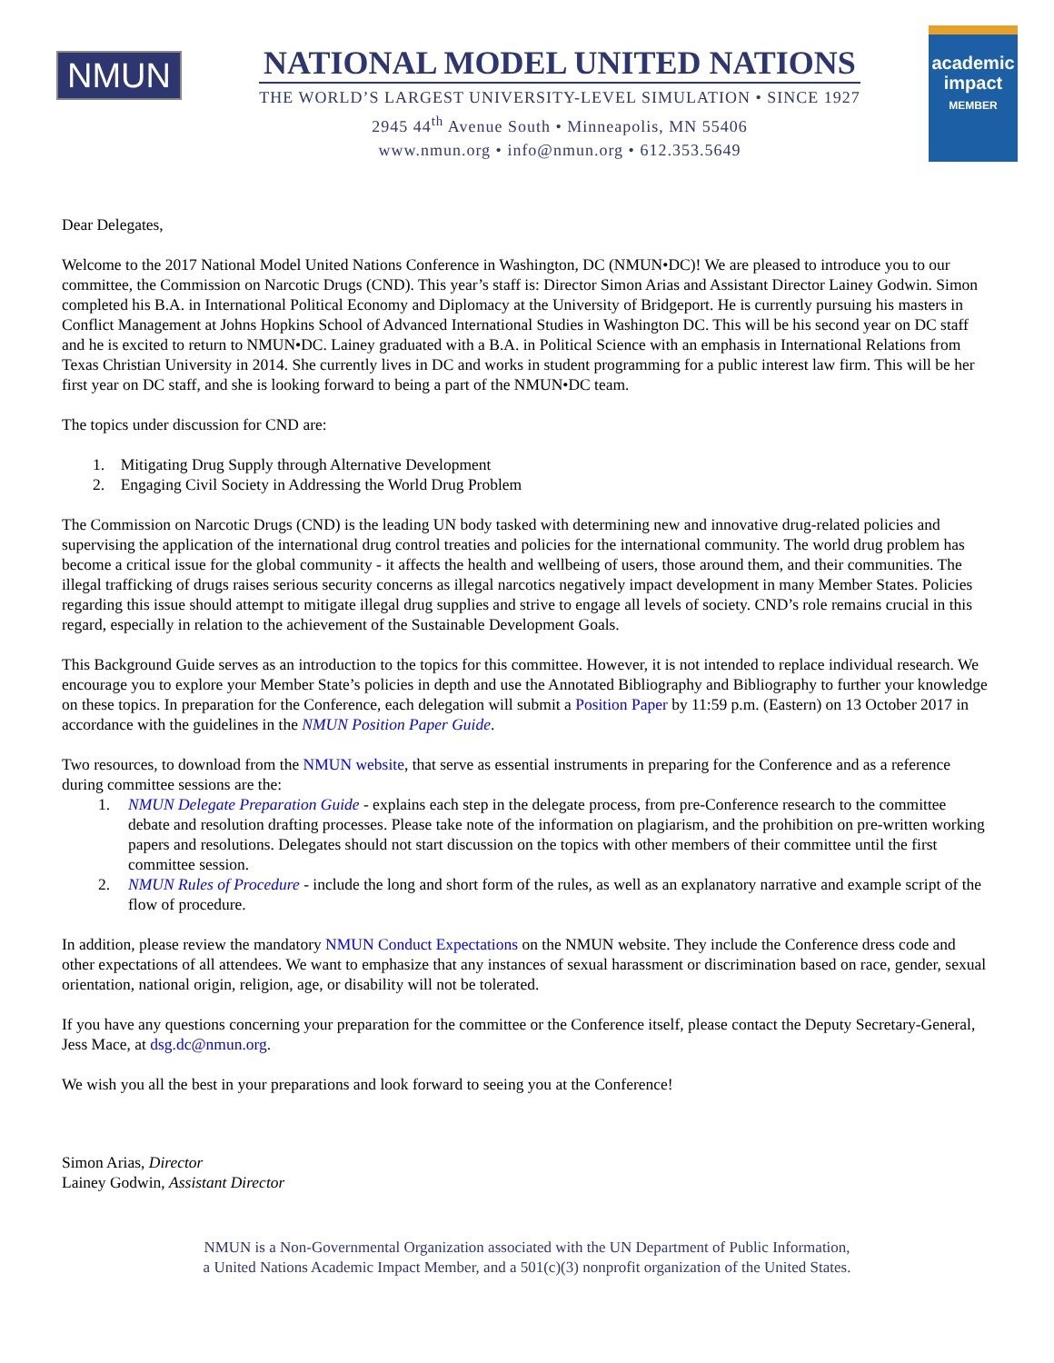NMUN
NATIONAL MODEL UNITED NATIONS
THE WORLD’S LARGEST UNIVERSITY-LEVEL SIMULATION • SINCE 1927
2945 44<sup>th</sup> Avenue South • Minneapolis, MN 55406
www.nmun.org • info@nmun.org • 612.353.5649
academic impact
MEMBER
Dear Delegates,
Welcome to the 2017 National Model United Nations Conference in Washington, DC (NMUN•DC)! We are pleased to introduce you to our committee, the Commission on Narcotic Drugs (CND). This year’s staff is: Director Simon Arias and Assistant Director Lainey Godwin. Simon completed his B.A. in International Political Economy and Diplomacy at the University of Bridgeport. He is currently pursuing his masters in Conflict Management at Johns Hopkins School of Advanced International Studies in Washington DC. This will be his second year on DC staff and he is excited to return to NMUN•DC. Lainey graduated with a B.A. in Political Science with an emphasis in International Relations from Texas Christian University in 2014. She currently lives in DC and works in student programming for a public interest law firm. This will be her first year on DC staff, and she is looking forward to being a part of the NMUN•DC team.
The topics under discussion for CND are:
1. Mitigating Drug Supply through Alternative Development
2. Engaging Civil Society in Addressing the World Drug Problem
The Commission on Narcotic Drugs (CND) is the leading UN body tasked with determining new and innovative drug-related policies and supervising the application of the international drug control treaties and policies for the international community. The world drug problem has become a critical issue for the global community - it affects the health and wellbeing of users, those around them, and their communities. The illegal trafficking of drugs raises serious security concerns as illegal narcotics negatively impact development in many Member States. Policies regarding this issue should attempt to mitigate illegal drug supplies and strive to engage all levels of society. CND’s role remains crucial in this regard, especially in relation to the achievement of the Sustainable Development Goals.
This Background Guide serves as an introduction to the topics for this committee. However, it is not intended to replace individual research. We encourage you to explore your Member State’s policies in depth and use the Annotated Bibliography and Bibliography to further your knowledge on these topics. In preparation for the Conference, each delegation will submit a Position Paper by 11:59 p.m. (Eastern) on 13 October 2017 in accordance with the guidelines in the NMUN Position Paper Guide.
Two resources, to download from the NMUN website, that serve as essential instruments in preparing for the Conference and as a reference during committee sessions are the:
1. NMUN Delegate Preparation Guide - explains each step in the delegate process, from pre-Conference research to the committee debate and resolution drafting processes. Please take note of the information on plagiarism, and the prohibition on pre-written working papers and resolutions. Delegates should not start discussion on the topics with other members of their committee until the first committee session.
2. NMUN Rules of Procedure - include the long and short form of the rules, as well as an explanatory narrative and example script of the flow of procedure.
In addition, please review the mandatory NMUN Conduct Expectations on the NMUN website. They include the Conference dress code and other expectations of all attendees. We want to emphasize that any instances of sexual harassment or discrimination based on race, gender, sexual orientation, national origin, religion, age, or disability will not be tolerated.
If you have any questions concerning your preparation for the committee or the Conference itself, please contact the Deputy Secretary-General, Jess Mace, at dsg.dc@nmun.org.
We wish you all the best in your preparations and look forward to seeing you at the Conference!
Simon Arias, Director
Lainey Godwin, Assistant Director
NMUN is a Non-Governmental Organization associated with the UN Department of Public Information,
a United Nations Academic Impact Member, and a 501(c)(3) nonprofit organization of the United States.